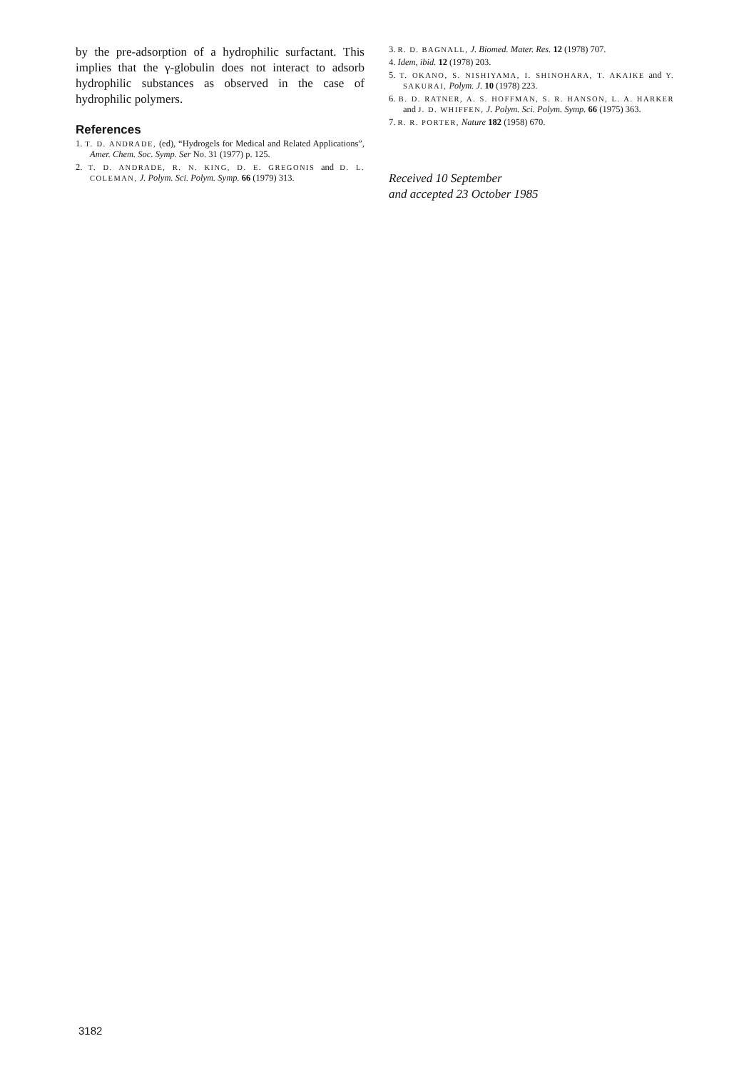by the pre-adsorption of a hydrophilic surfactant. This implies that the γ-globulin does not interact to adsorb hydrophilic substances as observed in the case of hydrophilic polymers.
References
1. T. D. ANDRADE, (ed), “Hydrogels for Medical and Related Applications”, Amer. Chem. Soc. Symp. Ser No. 31 (1977) p. 125.
2. T. D. ANDRADE, R. N. KING, D. E. GREGONIS and D. L. COLEMAN, J. Polym. Sci. Polym. Symp. 66 (1979) 313.
3. R. D. BAGNALL, J. Biomed. Mater. Res. 12 (1978) 707.
4. Idem, ibid. 12 (1978) 203.
5. T. OKANO, S. NISHIYAMA, I. SHINOHARA, T. AKAIKE and Y. SAKURAI, Polym. J. 10 (1978) 223.
6. B. D. RATNER, A. S. HOFFMAN, S. R. HANSON, L. A. HARKER and J. D. WHIFFEN, J. Polym. Sci. Polym. Symp. 66 (1975) 363.
7. R. R. PORTER, Nature 182 (1958) 670.
Received 10 September
and accepted 23 October 1985
3182